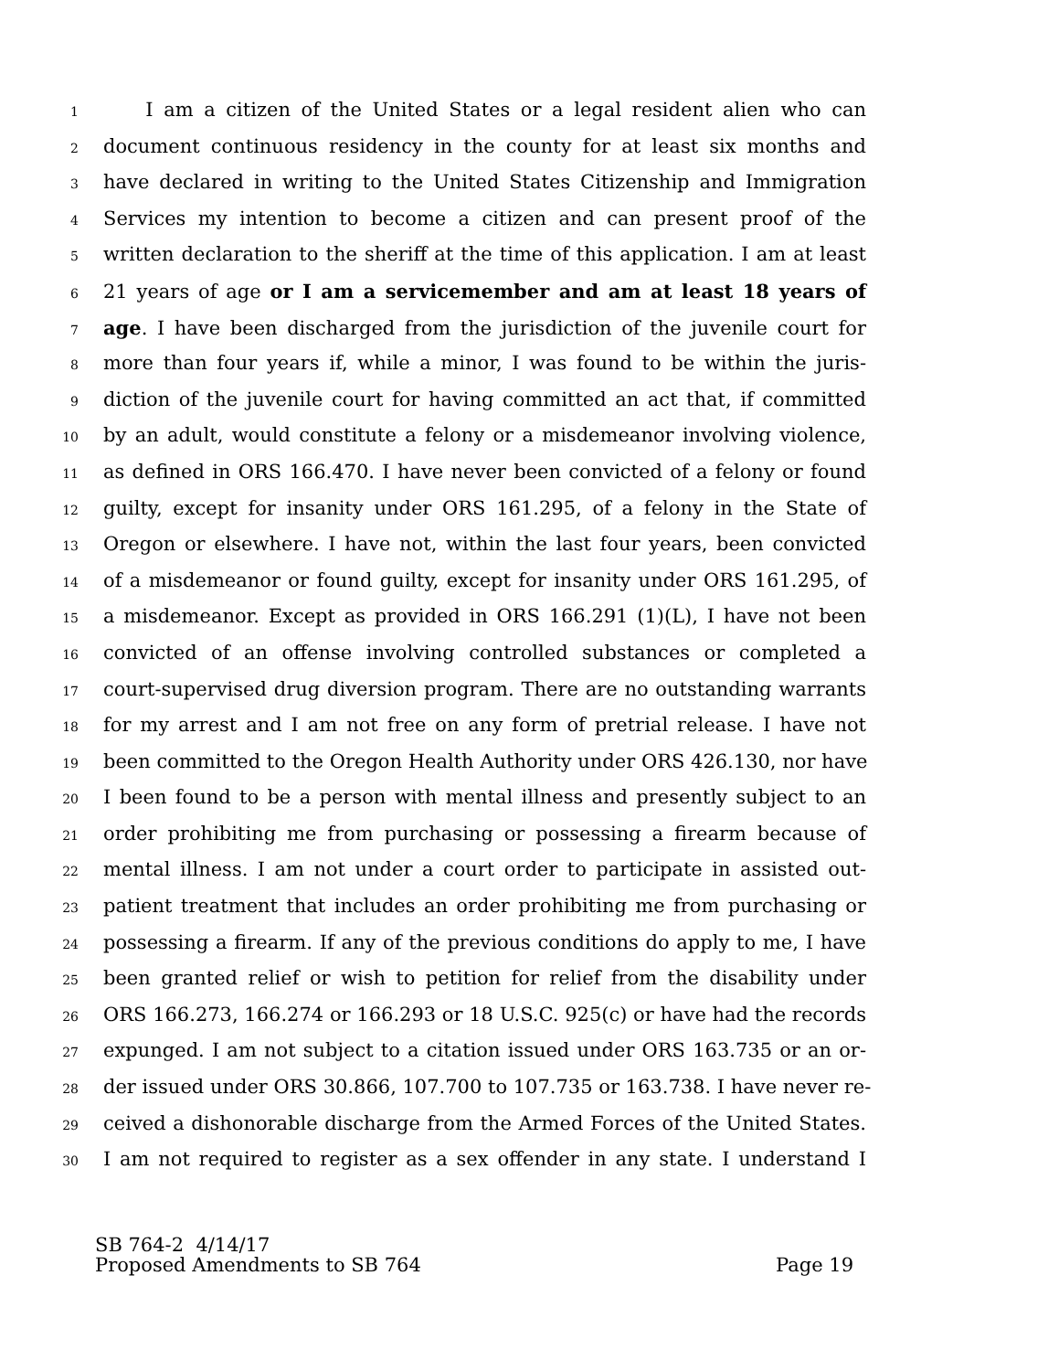1 I am a citizen of the United States or a legal resident alien who can
2 document continuous residency in the county for at least six months and
3 have declared in writing to the United States Citizenship and Immigration
4 Services my intention to become a citizen and can present proof of the
5 written declaration to the sheriff at the time of this application. I am at least
6 21 years of age or I am a servicemember and am at least 18 years of
7 age. I have been discharged from the jurisdiction of the juvenile court for
8 more than four years if, while a minor, I was found to be within the juris-
9 diction of the juvenile court for having committed an act that, if committed
10 by an adult, would constitute a felony or a misdemeanor involving violence,
11 as defined in ORS 166.470. I have never been convicted of a felony or found
12 guilty, except for insanity under ORS 161.295, of a felony in the State of
13 Oregon or elsewhere. I have not, within the last four years, been convicted
14 of a misdemeanor or found guilty, except for insanity under ORS 161.295, of
15 a misdemeanor. Except as provided in ORS 166.291 (1)(L), I have not been
16 convicted of an offense involving controlled substances or completed a
17 court-supervised drug diversion program. There are no outstanding warrants
18 for my arrest and I am not free on any form of pretrial release. I have not
19 been committed to the Oregon Health Authority under ORS 426.130, nor have
20 I been found to be a person with mental illness and presently subject to an
21 order prohibiting me from purchasing or possessing a firearm because of
22 mental illness. I am not under a court order to participate in assisted out-
23 patient treatment that includes an order prohibiting me from purchasing or
24 possessing a firearm. If any of the previous conditions do apply to me, I have
25 been granted relief or wish to petition for relief from the disability under
26 ORS 166.273, 166.274 or 166.293 or 18 U.S.C. 925(c) or have had the records
27 expunged. I am not subject to a citation issued under ORS 163.735 or an or-
28 der issued under ORS 30.866, 107.700 to 107.735 or 163.738. I have never re-
29 ceived a dishonorable discharge from the Armed Forces of the United States.
30 I am not required to register as a sex offender in any state. I understand I
SB 764-2 4/14/17
Proposed Amendments to SB 764 Page 19